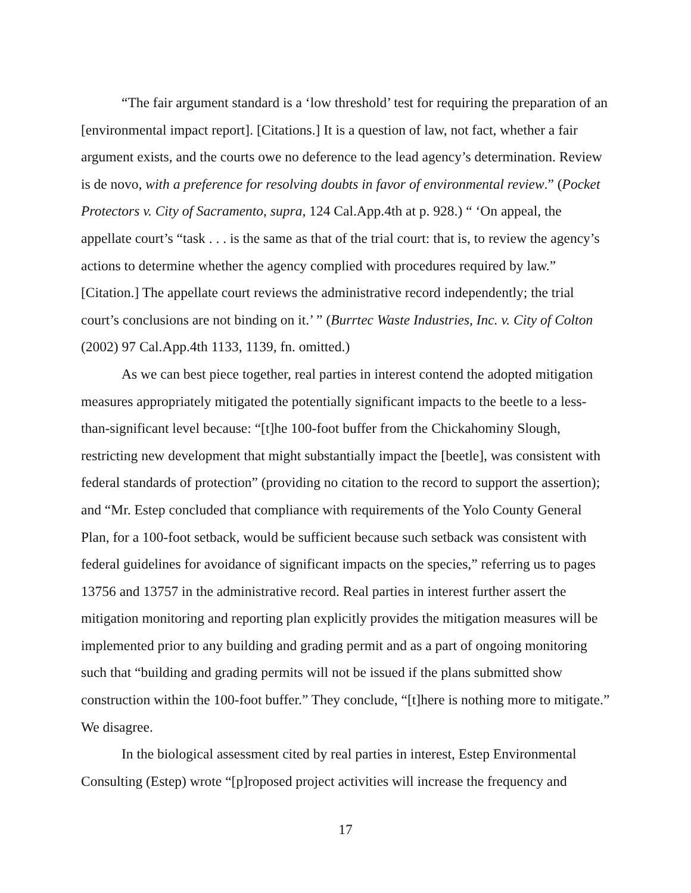“The fair argument standard is a ‘low threshold’ test for requiring the preparation of an [environmental impact report]. [Citations.] It is a question of law, not fact, whether a fair argument exists, and the courts owe no deference to the lead agency’s determination. Review is de novo, with a preference for resolving doubts in favor of environmental review.” (Pocket Protectors v. City of Sacramento, supra, 124 Cal.App.4th at p. 928.) “ ‘On appeal, the appellate court’s “task . . . is the same as that of the trial court: that is, to review the agency’s actions to determine whether the agency complied with procedures required by law.” [Citation.] The appellate court reviews the administrative record independently; the trial court’s conclusions are not binding on it.’ ” (Burrtec Waste Industries, Inc. v. City of Colton (2002) 97 Cal.App.4th 1133, 1139, fn. omitted.)
As we can best piece together, real parties in interest contend the adopted mitigation measures appropriately mitigated the potentially significant impacts to the beetle to a less-than-significant level because: “[t]he 100-foot buffer from the Chickahominy Slough, restricting new development that might substantially impact the [beetle], was consistent with federal standards of protection” (providing no citation to the record to support the assertion); and “Mr. Estep concluded that compliance with requirements of the Yolo County General Plan, for a 100-foot setback, would be sufficient because such setback was consistent with federal guidelines for avoidance of significant impacts on the species,” referring us to pages 13756 and 13757 in the administrative record. Real parties in interest further assert the mitigation monitoring and reporting plan explicitly provides the mitigation measures will be implemented prior to any building and grading permit and as a part of ongoing monitoring such that “building and grading permits will not be issued if the plans submitted show construction within the 100-foot buffer.” They conclude, “[t]here is nothing more to mitigate.” We disagree.
In the biological assessment cited by real parties in interest, Estep Environmental Consulting (Estep) wrote “[p]roposed project activities will increase the frequency and
17